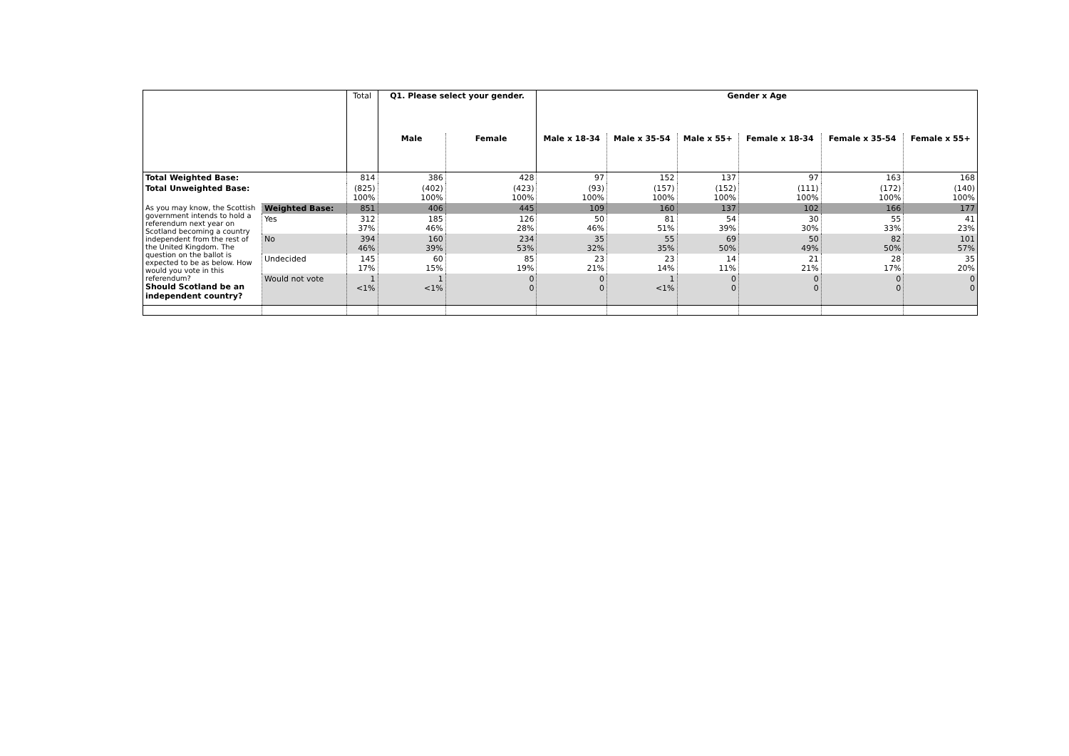| | | Total | Q1. Please select your gender. | | Gender x Age | | | | | |
| | | | Male | Female | Male x 18-34 | Male x 35-54 | Male x 55+ | Female x 18-34 | Female x 35-54 | Female x 55+ |
| Total Weighted Base: | | 814 | 386 | 428 | 97 | 152 | 137 | 97 | 163 | 168 |
| Total Unweighted Base: | | (825) 100% | (402) 100% | (423) 100% | (93) 100% | (157) 100% | (152) 100% | (111) 100% | (172) 100% | (140) 100% |
| As you may know, the Scottish government intends to hold a referendum next year on Scotland becoming a country independent from the rest of the United Kingdom. The question on the ballot is expected to be as below. How would you vote in this referendum? Should Scotland be an independent country? | Weighted Base: | 851 | 406 | 445 | 109 | 160 | 137 | 102 | 166 | 177 |
| | Yes | 312 37% | 185 46% | 126 28% | 50 46% | 81 51% | 54 39% | 30 30% | 55 33% | 41 23% |
| | No | 394 46% | 160 39% | 234 53% | 35 32% | 55 35% | 69 50% | 50 49% | 82 50% | 101 57% |
| | Undecided | 145 17% | 60 15% | 85 19% | 23 21% | 23 14% | 14 11% | 21 21% | 28 17% | 35 20% |
| | Would not vote | 1 <1% | 1 <1% | 0 0 | 0 0 | 1 <1% | 0 0 | 0 0 | 0 0 | 0 0 |